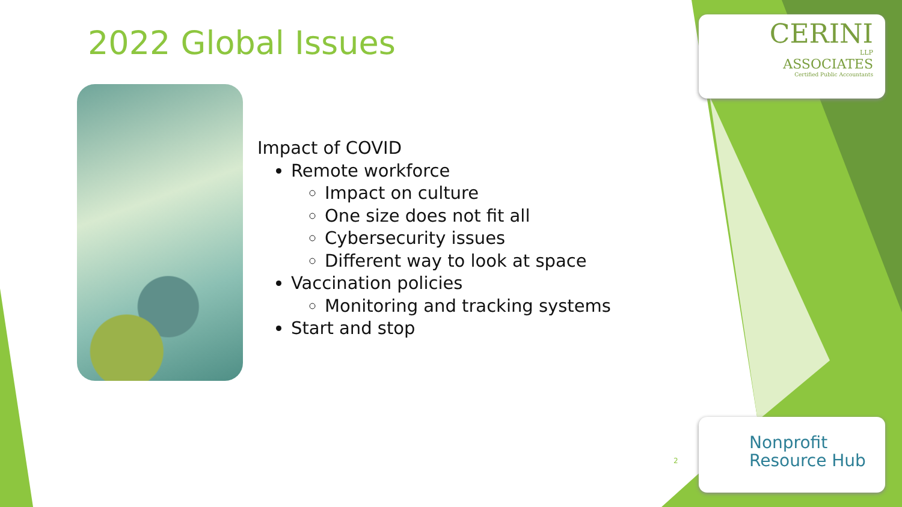2022 Global Issues
Impact of COVID
Remote workforce
Impact on culture
One size does not fit all
Cybersecurity issues
Different way to look at space
Vaccination policies
Monitoring and tracking systems
Start and stop
CERINI
LLP
ASSOCIATES
Certified Public Accountants
2
Nonprofit
Resource Hub